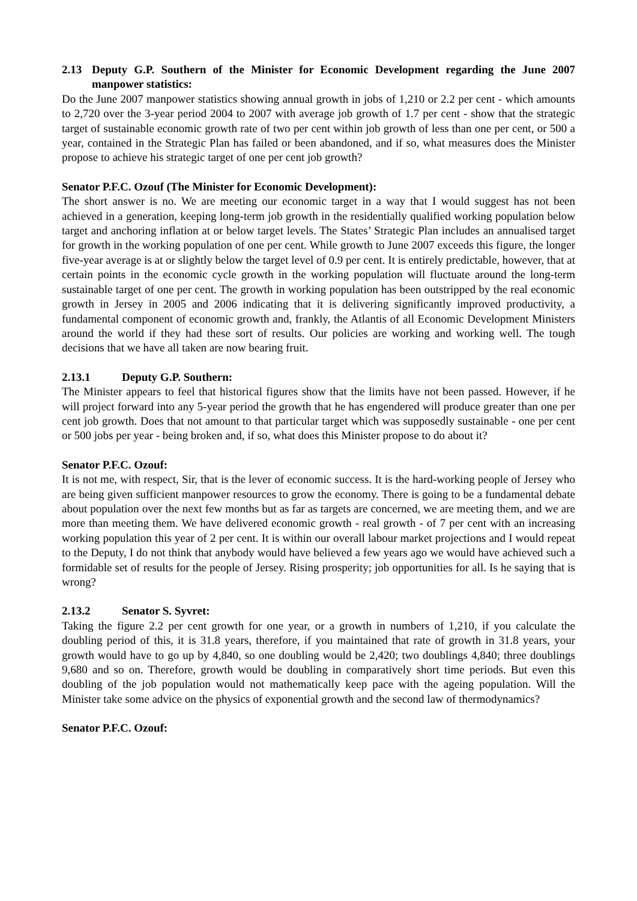2.13 Deputy G.P. Southern of the Minister for Economic Development regarding the June 2007 manpower statistics:
Do the June 2007 manpower statistics showing annual growth in jobs of 1,210 or 2.2 per cent - which amounts to 2,720 over the 3-year period 2004 to 2007 with average job growth of 1.7 per cent - show that the strategic target of sustainable economic growth rate of two per cent within job growth of less than one per cent, or 500 a year, contained in the Strategic Plan has failed or been abandoned, and if so, what measures does the Minister propose to achieve his strategic target of one per cent job growth?
Senator P.F.C. Ozouf (The Minister for Economic Development):
The short answer is no. We are meeting our economic target in a way that I would suggest has not been achieved in a generation, keeping long-term job growth in the residentially qualified working population below target and anchoring inflation at or below target levels. The States’ Strategic Plan includes an annualised target for growth in the working population of one per cent. While growth to June 2007 exceeds this figure, the longer five-year average is at or slightly below the target level of 0.9 per cent. It is entirely predictable, however, that at certain points in the economic cycle growth in the working population will fluctuate around the long-term sustainable target of one per cent. The growth in working population has been outstripped by the real economic growth in Jersey in 2005 and 2006 indicating that it is delivering significantly improved productivity, a fundamental component of economic growth and, frankly, the Atlantis of all Economic Development Ministers around the world if they had these sort of results. Our policies are working and working well. The tough decisions that we have all taken are now bearing fruit.
2.13.1 Deputy G.P. Southern:
The Minister appears to feel that historical figures show that the limits have not been passed. However, if he will project forward into any 5-year period the growth that he has engendered will produce greater than one per cent job growth. Does that not amount to that particular target which was supposedly sustainable - one per cent or 500 jobs per year - being broken and, if so, what does this Minister propose to do about it?
Senator P.F.C. Ozouf:
It is not me, with respect, Sir, that is the lever of economic success. It is the hard-working people of Jersey who are being given sufficient manpower resources to grow the economy. There is going to be a fundamental debate about population over the next few months but as far as targets are concerned, we are meeting them, and we are more than meeting them. We have delivered economic growth - real growth - of 7 per cent with an increasing working population this year of 2 per cent. It is within our overall labour market projections and I would repeat to the Deputy, I do not think that anybody would have believed a few years ago we would have achieved such a formidable set of results for the people of Jersey. Rising prosperity; job opportunities for all. Is he saying that is wrong?
2.13.2 Senator S. Syvret:
Taking the figure 2.2 per cent growth for one year, or a growth in numbers of 1,210, if you calculate the doubling period of this, it is 31.8 years, therefore, if you maintained that rate of growth in 31.8 years, your growth would have to go up by 4,840, so one doubling would be 2,420; two doublings 4,840; three doublings 9,680 and so on. Therefore, growth would be doubling in comparatively short time periods. But even this doubling of the job population would not mathematically keep pace with the ageing population. Will the Minister take some advice on the physics of exponential growth and the second law of thermodynamics?
Senator P.F.C. Ozouf: